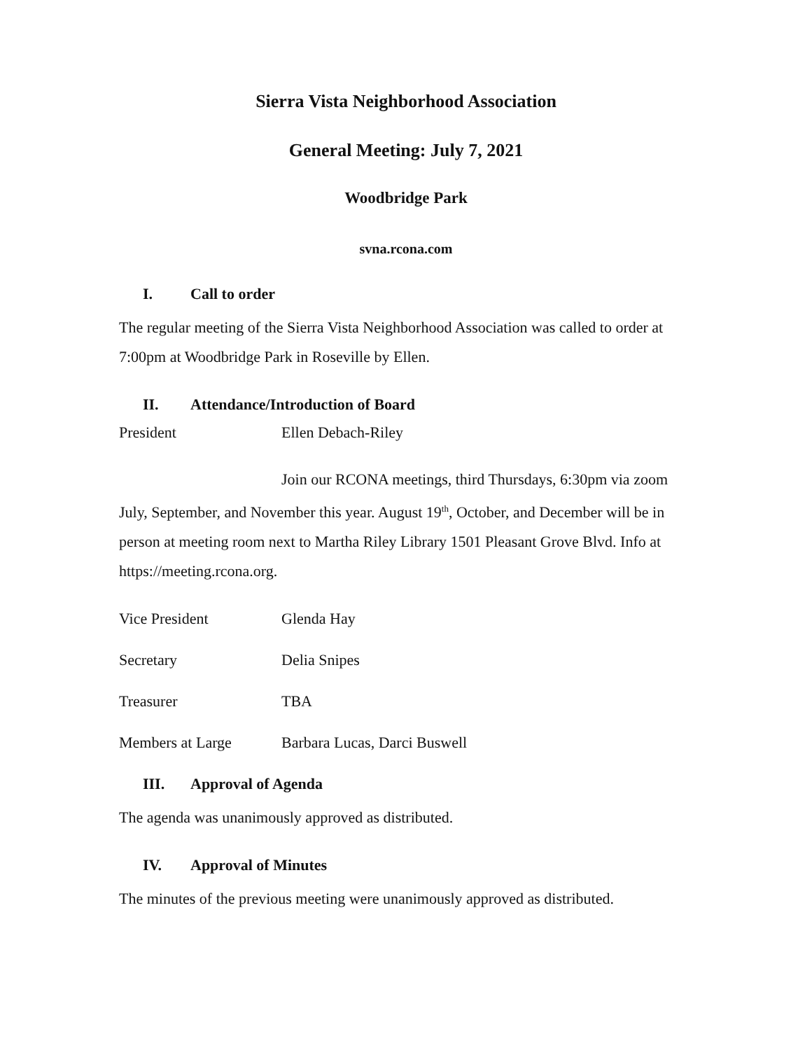Sierra Vista Neighborhood Association
General Meeting: July 7, 2021
Woodbridge Park
svna.rcona.com
I. Call to order
The regular meeting of the Sierra Vista Neighborhood Association was called to order at 7:00pm at Woodbridge Park in Roseville by Ellen.
II. Attendance/Introduction of Board
President Ellen Debach-Riley
Join our RCONA meetings, third Thursdays, 6:30pm via zoom July, September, and November this year. August 19<sup>th</sup>, October, and December will be in person at meeting room next to Martha Riley Library 1501 Pleasant Grove Blvd. Info at https://meeting.rcona.org.
Vice President Glenda Hay
Secretary Delia Snipes
Treasurer TBA
Members at Large Barbara Lucas, Darci Buswell
III. Approval of Agenda
The agenda was unanimously approved as distributed.
IV. Approval of Minutes
The minutes of the previous meeting were unanimously approved as distributed.